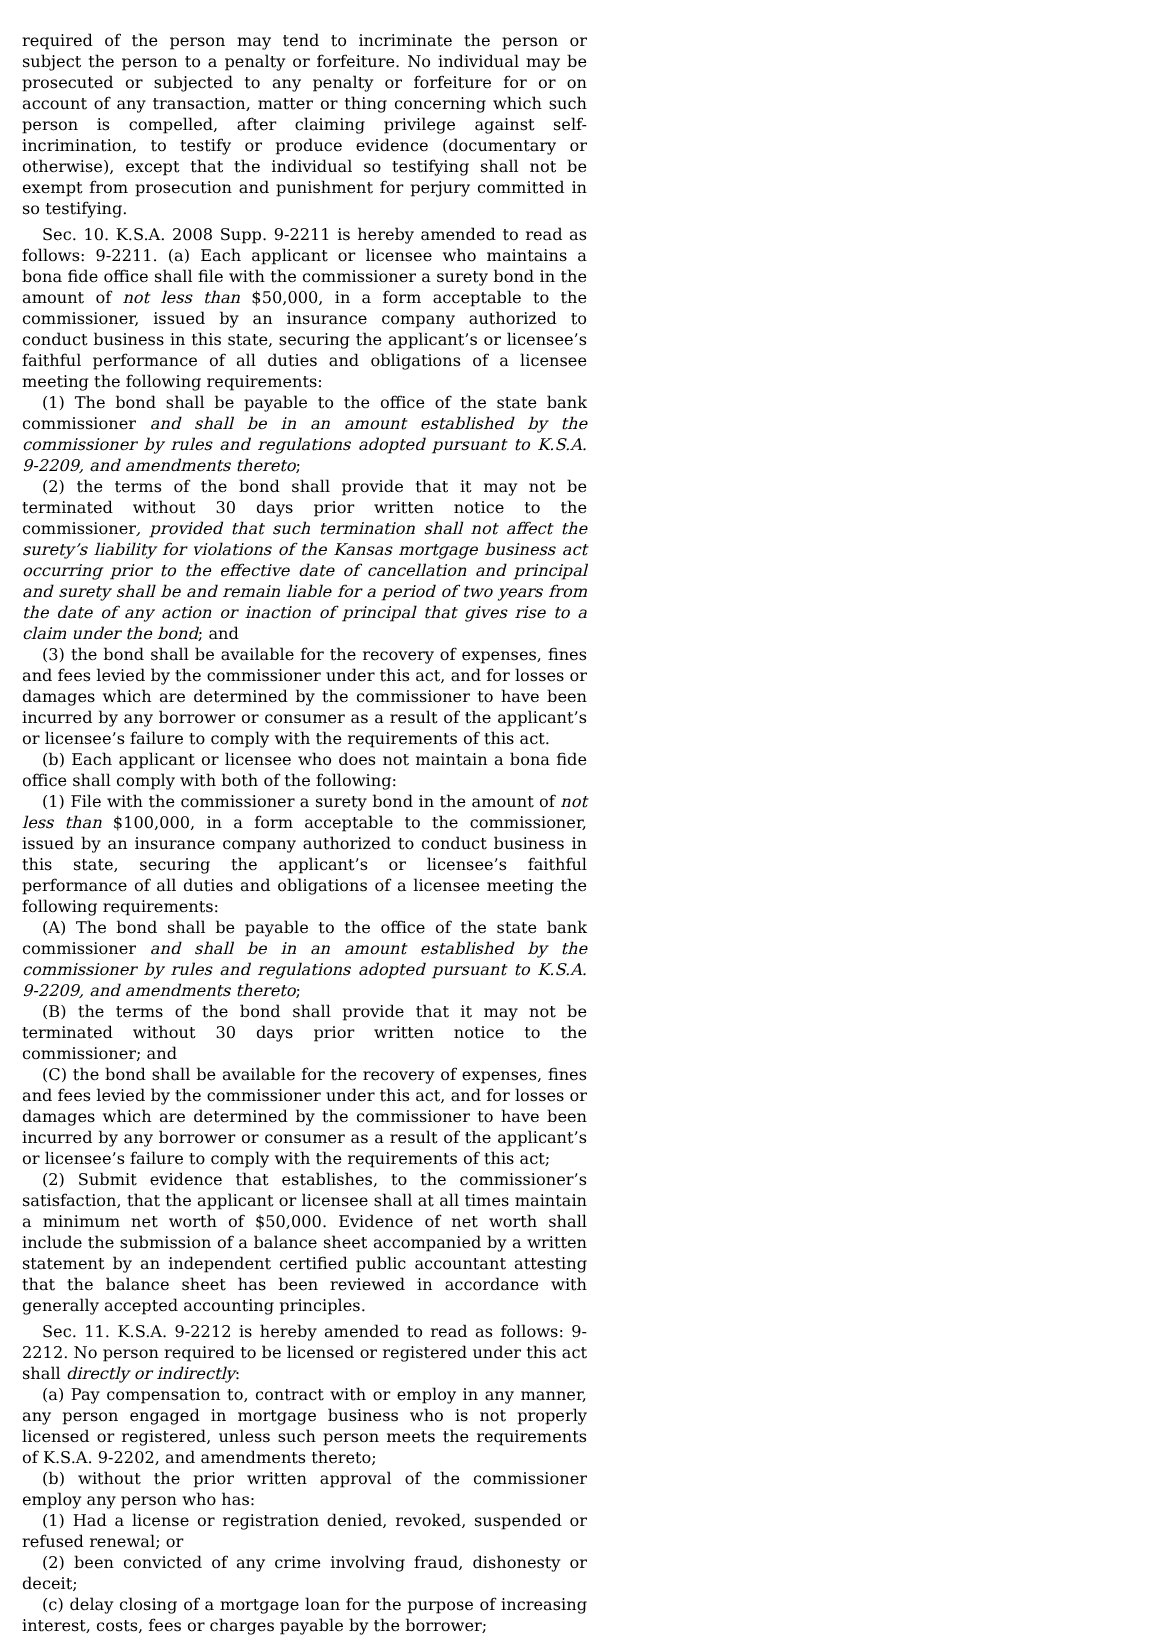required of the person may tend to incriminate the person or subject the person to a penalty or forfeiture. No individual may be prosecuted or subjected to any penalty or forfeiture for or on account of any transaction, matter or thing concerning which such person is compelled, after claiming privilege against self-incrimination, to testify or produce evidence (documentary or otherwise), except that the individual so testifying shall not be exempt from prosecution and punishment for perjury committed in so testifying.
Sec. 10. K.S.A. 2008 Supp. 9-2211 is hereby amended to read as follows: 9-2211. (a) Each applicant or licensee who maintains a bona fide office shall file with the commissioner a surety bond in the amount of not less than $50,000, in a form acceptable to the commissioner, issued by an insurance company authorized to conduct business in this state, securing the applicant’s or licensee’s faithful performance of all duties and obligations of a licensee meeting the following requirements:
(1) The bond shall be payable to the office of the state bank commissioner and shall be in an amount established by the commissioner by rules and regulations adopted pursuant to K.S.A. 9-2209, and amendments thereto;
(2) the terms of the bond shall provide that it may not be terminated without 30 days prior written notice to the commissioner, provided that such termination shall not affect the surety’s liability for violations of the Kansas mortgage business act occurring prior to the effective date of cancellation and principal and surety shall be and remain liable for a period of two years from the date of any action or inaction of principal that gives rise to a claim under the bond; and
(3) the bond shall be available for the recovery of expenses, fines and fees levied by the commissioner under this act, and for losses or damages which are determined by the commissioner to have been incurred by any borrower or consumer as a result of the applicant’s or licensee’s failure to comply with the requirements of this act.
(b) Each applicant or licensee who does not maintain a bona fide office shall comply with both of the following:
(1) File with the commissioner a surety bond in the amount of not less than $100,000, in a form acceptable to the commissioner, issued by an insurance company authorized to conduct business in this state, securing the applicant’s or licensee’s faithful performance of all duties and obligations of a licensee meeting the following requirements:
(A) The bond shall be payable to the office of the state bank commissioner and shall be in an amount established by the commissioner by rules and regulations adopted pursuant to K.S.A. 9-2209, and amendments thereto;
(B) the terms of the bond shall provide that it may not be terminated without 30 days prior written notice to the commissioner; and
(C) the bond shall be available for the recovery of expenses, fines and fees levied by the commissioner under this act, and for losses or damages which are determined by the commissioner to have been incurred by any borrower or consumer as a result of the applicant’s or licensee’s failure to comply with the requirements of this act;
(2) Submit evidence that establishes, to the commissioner’s satisfaction, that the applicant or licensee shall at all times maintain a minimum net worth of $50,000. Evidence of net worth shall include the submission of a balance sheet accompanied by a written statement by an independent certified public accountant attesting that the balance sheet has been reviewed in accordance with generally accepted accounting principles.
Sec. 11. K.S.A. 9-2212 is hereby amended to read as follows: 9-2212. No person required to be licensed or registered under this act shall directly or indirectly:
(a) Pay compensation to, contract with or employ in any manner, any person engaged in mortgage business who is not properly licensed or registered, unless such person meets the requirements of K.S.A. 9-2202, and amendments thereto;
(b) without the prior written approval of the commissioner employ any person who has:
(1) Had a license or registration denied, revoked, suspended or refused renewal; or
(2) been convicted of any crime involving fraud, dishonesty or deceit;
(c) delay closing of a mortgage loan for the purpose of increasing interest, costs, fees or charges payable by the borrower;